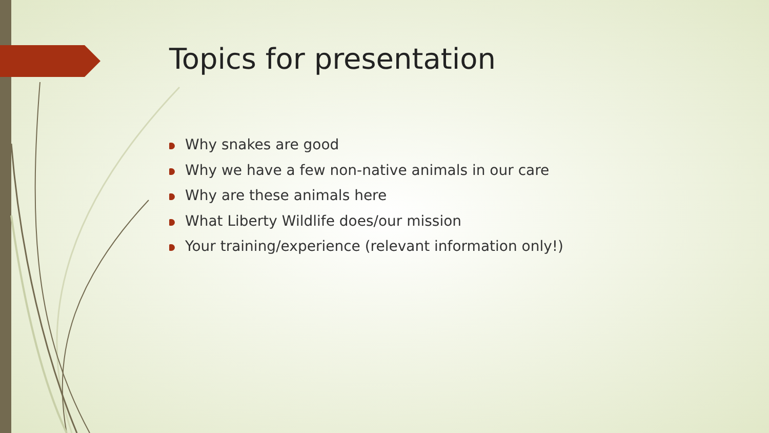Topics for presentation
Why snakes are good
Why we have a few non-native animals in our care
Why are these animals here
What Liberty Wildlife does/our mission
Your training/experience (relevant information only!)